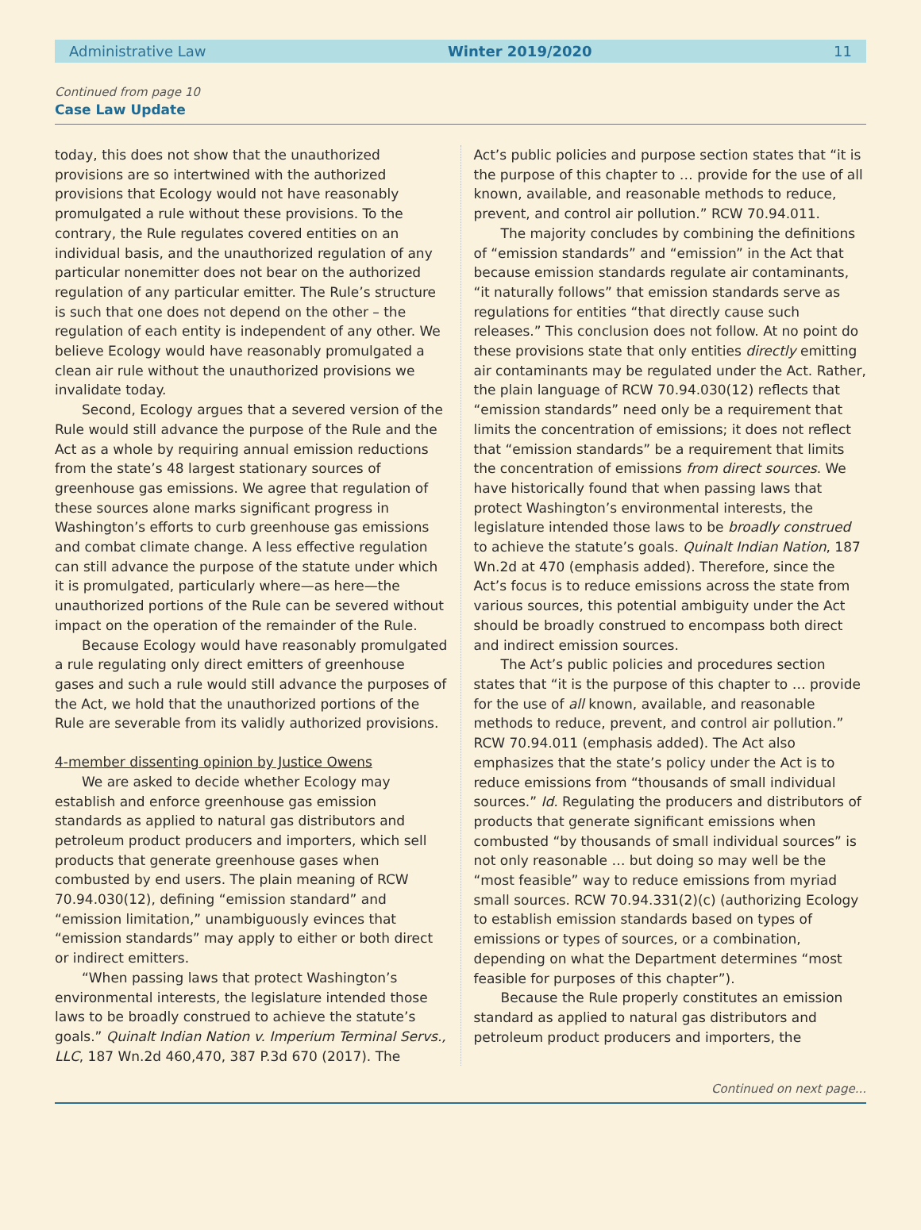Administrative Law Winter 2019/2020 11
Continued from page 10
Case Law Update
today, this does not show that the unauthorized provisions are so intertwined with the authorized provisions that Ecology would not have reasonably promulgated a rule without these provisions. To the contrary, the Rule regulates covered entities on an individual basis, and the unauthorized regulation of any particular nonemitter does not bear on the authorized regulation of any particular emitter. The Rule’s structure is such that one does not depend on the other – the regulation of each entity is independent of any other. We believe Ecology would have reasonably promulgated a clean air rule without the unauthorized provisions we invalidate today.
Second, Ecology argues that a severed version of the Rule would still advance the purpose of the Rule and the Act as a whole by requiring annual emission reductions from the state’s 48 largest stationary sources of greenhouse gas emissions. We agree that regulation of these sources alone marks significant progress in Washington’s efforts to curb greenhouse gas emissions and combat climate change. A less effective regulation can still advance the purpose of the statute under which it is promulgated, particularly where—as here—the unauthorized portions of the Rule can be severed without impact on the operation of the remainder of the Rule.
Because Ecology would have reasonably promulgated a rule regulating only direct emitters of greenhouse gases and such a rule would still advance the purposes of the Act, we hold that the unauthorized portions of the Rule are severable from its validly authorized provisions.
4-member dissenting opinion by Justice Owens
We are asked to decide whether Ecology may establish and enforce greenhouse gas emission standards as applied to natural gas distributors and petroleum product producers and importers, which sell products that generate greenhouse gases when combusted by end users. The plain meaning of RCW 70.94.030(12), defining “emission standard” and “emission limitation,” unambiguously evinces that “emission standards” may apply to either or both direct or indirect emitters.
“When passing laws that protect Washington’s environmental interests, the legislature intended those laws to be broadly construed to achieve the statute’s goals.” Quinalt Indian Nation v. Imperium Terminal Servs., LLC, 187 Wn.2d 460,470, 387 P.3d 670 (2017). The
Act’s public policies and purpose section states that “it is the purpose of this chapter to … provide for the use of all known, available, and reasonable methods to reduce, prevent, and control air pollution.” RCW 70.94.011.
The majority concludes by combining the definitions of “emission standards” and “emission” in the Act that because emission standards regulate air contaminants, “it naturally follows” that emission standards serve as regulations for entities “that directly cause such releases.” This conclusion does not follow. At no point do these provisions state that only entities directly emitting air contaminants may be regulated under the Act. Rather, the plain language of RCW 70.94.030(12) reflects that “emission standards” need only be a requirement that limits the concentration of emissions; it does not reflect that “emission standards” be a requirement that limits the concentration of emissions from direct sources. We have historically found that when passing laws that protect Washington’s environmental interests, the legislature intended those laws to be broadly construed to achieve the statute’s goals. Quinalt Indian Nation, 187 Wn.2d at 470 (emphasis added). Therefore, since the Act’s focus is to reduce emissions across the state from various sources, this potential ambiguity under the Act should be broadly construed to encompass both direct and indirect emission sources.
The Act’s public policies and procedures section states that “it is the purpose of this chapter to … provide for the use of all known, available, and reasonable methods to reduce, prevent, and control air pollution.” RCW 70.94.011 (emphasis added). The Act also emphasizes that the state’s policy under the Act is to reduce emissions from “thousands of small individual sources.” Id. Regulating the producers and distributors of products that generate significant emissions when combusted “by thousands of small individual sources” is not only reasonable … but doing so may well be the “most feasible” way to reduce emissions from myriad small sources. RCW 70.94.331(2)(c) (authorizing Ecology to establish emission standards based on types of emissions or types of sources, or a combination, depending on what the Department determines “most feasible for purposes of this chapter”).
Because the Rule properly constitutes an emission standard as applied to natural gas distributors and petroleum product producers and importers, the
Continued on next page...